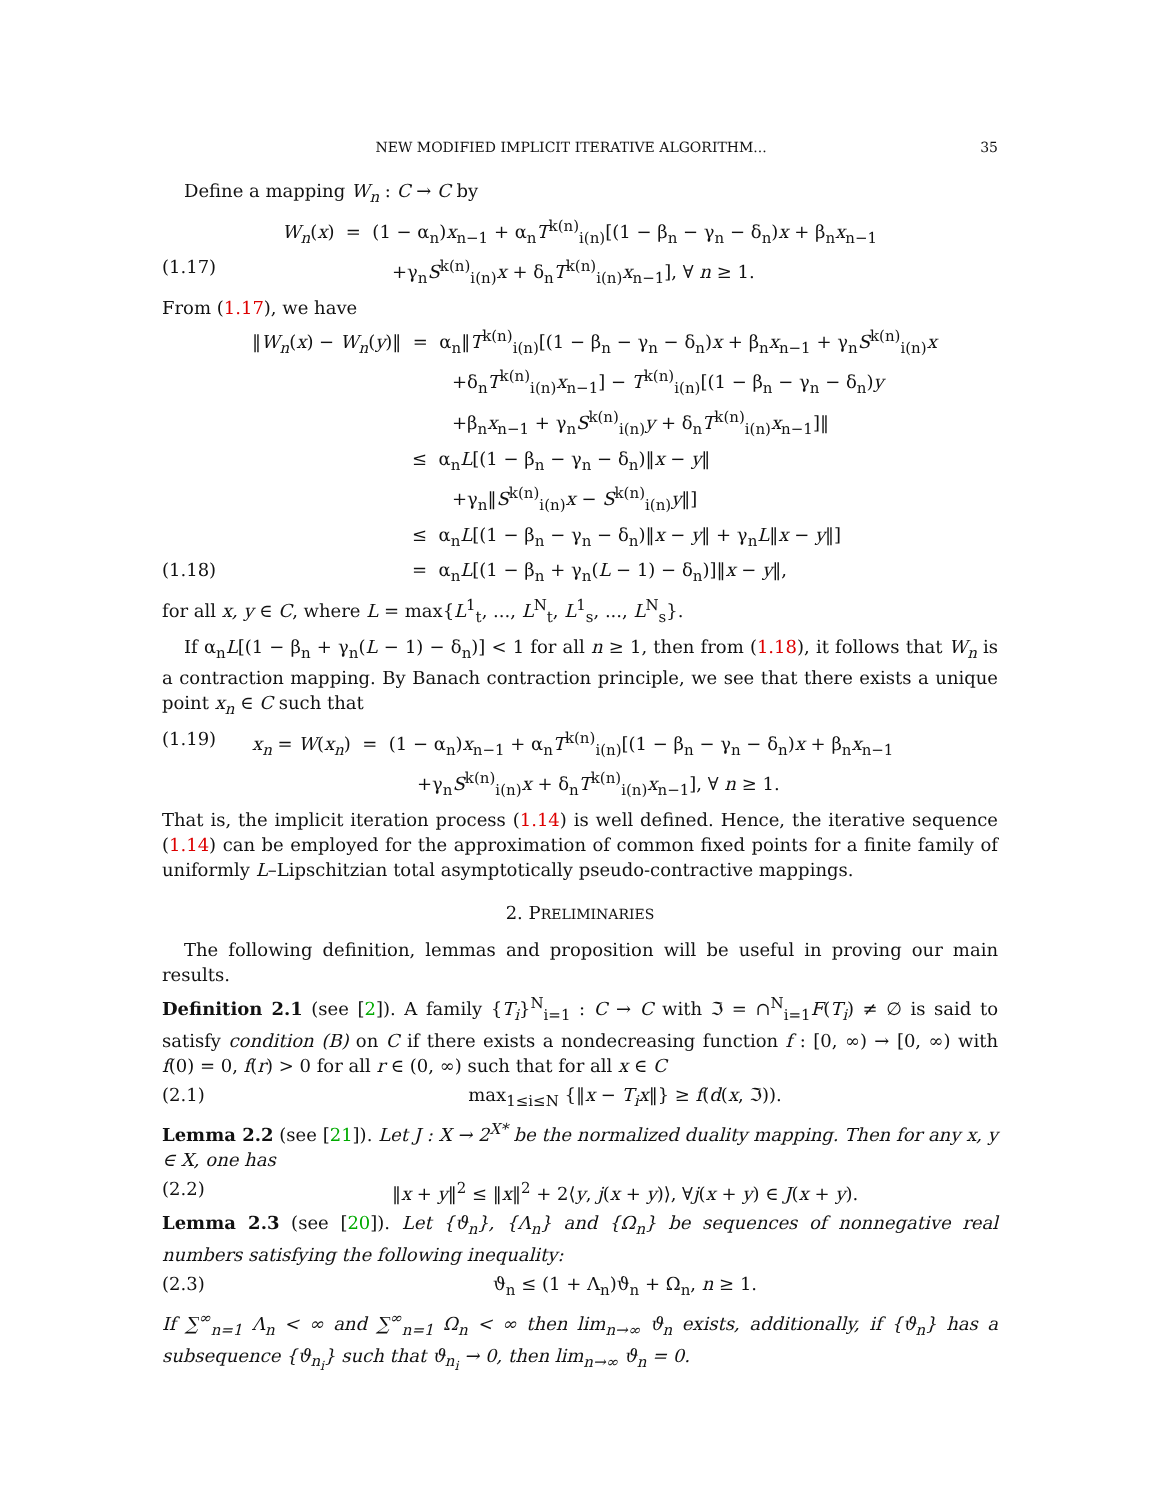NEW MODIFIED IMPLICIT ITERATIVE ALGORITHM... 35
Define a mapping W<sub>n</sub> : C → C by
W<sub>n</sub>(x) = (1 − α<sub>n</sub>)x<sub>n−1</sub> + α<sub>n</sub>T<sup>k(n)</sup><sub>i(n)</sub>[(1 − β<sub>n</sub> − γ<sub>n</sub> − δ<sub>n</sub>)x + β<sub>n</sub>x<sub>n−1</sub>
(1.17) +γ<sub>n</sub>S<sup>k(n)</sup><sub>i(n)</sub>x + δ<sub>n</sub>T<sup>k(n)</sup><sub>i(n)</sub>x<sub>n−1</sub>], ∀ n ≥ 1.
From (1.17), we have
‖W<sub>n</sub>(x) − W<sub>n</sub>(y)‖ = α<sub>n</sub>‖T<sup>k(n)</sup><sub>i(n)</sub>[(1 − β<sub>n</sub> − γ<sub>n</sub> − δ<sub>n</sub>)x + β<sub>n</sub>x<sub>n−1</sub> + γ<sub>n</sub>S<sup>k(n)</sup><sub>i(n)</sub>x
+δ<sub>n</sub>T<sup>k(n)</sup><sub>i(n)</sub>x<sub>n−1</sub>] − T<sup>k(n)</sup><sub>i(n)</sub>[(1 − β<sub>n</sub> − γ<sub>n</sub> − δ<sub>n</sub>)y
+β<sub>n</sub>x<sub>n−1</sub> + γ<sub>n</sub>S<sup>k(n)</sup><sub>i(n)</sub>y + δ<sub>n</sub>T<sup>k(n)</sup><sub>i(n)</sub>x<sub>n−1</sub>]‖
≤ α<sub>n</sub>L[(1 − β<sub>n</sub> − γ<sub>n</sub> − δ<sub>n</sub>)‖x − y‖
+γ<sub>n</sub>‖S<sup>k(n)</sup><sub>i(n)</sub>x − S<sup>k(n)</sup><sub>i(n)</sub>y‖]
≤ α<sub>n</sub>L[(1 − β<sub>n</sub> − γ<sub>n</sub> − δ<sub>n</sub>)‖x − y‖ + γ<sub>n</sub>L‖x − y‖]
(1.18) = α<sub>n</sub>L[(1 − β<sub>n</sub> + γ<sub>n</sub>(L − 1) − δ<sub>n</sub>)]‖x − y‖,
for all x, y ∈ C, where L = max{L<sup>1</sup><sub>t</sub>, ..., L<sup>N</sup><sub>t</sub>, L<sup>1</sup><sub>s</sub>, ..., L<sup>N</sup><sub>s</sub>}.
If α<sub>n</sub>L[(1 − β<sub>n</sub> + γ<sub>n</sub>(L − 1) − δ<sub>n</sub>)] < 1 for all n ≥ 1, then from (1.18), it follows that W<sub>n</sub> is a contraction mapping. By Banach contraction principle, we see that there exists a unique point x<sub>n</sub> ∈ C such that
(1.19) x<sub>n</sub> = W(x<sub>n</sub>) = (1 − α<sub>n</sub>)x<sub>n−1</sub> + α<sub>n</sub>T<sup>k(n)</sup><sub>i(n)</sub>[(1 − β<sub>n</sub> − γ<sub>n</sub> − δ<sub>n</sub>)x + β<sub>n</sub>x<sub>n−1</sub>
+γ<sub>n</sub>S<sup>k(n)</sup><sub>i(n)</sub>x + δ<sub>n</sub>T<sup>k(n)</sup><sub>i(n)</sub>x<sub>n−1</sub>], ∀ n ≥ 1.
That is, the implicit iteration process (1.14) is well defined. Hence, the iterative sequence (1.14) can be employed for the approximation of common fixed points for a finite family of uniformly L–Lipschitzian total asymptotically pseudo-contractive mappings.
2. PRELIMINARIES
The following definition, lemmas and proposition will be useful in proving our main results.
Definition 2.1 (see [2]). A family {T<sub>i</sub>}<sup>N</sup><sub>i=1</sub> : C → C with ℑ = ∩<sup>N</sup><sub>i=1</sub>F(T<sub>i</sub>) ≠ ∅ is said to satisfy condition (B) on C if there exists a nondecreasing function f : [0, ∞) → [0, ∞) with f(0) = 0, f(r) > 0 for all r ∈ (0, ∞) such that for all x ∈ C
(2.1) max<sub>1≤i≤N</sub> {‖x − T<sub>i</sub>x‖} ≥ f(d(x, ℑ)).
Lemma 2.2 (see [21]). Let J : X → 2<sup>X*</sup> be the normalized duality mapping. Then for any x, y ∈ X, one has
(2.2) ‖x + y‖<sup>2</sup> ≤ ‖x‖<sup>2</sup> + 2⟨y, j(x + y)⟩, ∀j(x + y) ∈ J(x + y).
Lemma 2.3 (see [20]). Let {ϑ<sub>n</sub>}, {Λ<sub>n</sub>} and {Ω<sub>n</sub>} be sequences of nonnegative real numbers satisfying the following inequality:
(2.3) ϑ<sub>n</sub> ≤ (1 + Λ<sub>n</sub>)ϑ<sub>n</sub> + Ω<sub>n</sub>, n ≥ 1.
If ∑<sup>∞</sup><sub>n=1</sub> Λ<sub>n</sub> < ∞ and ∑<sup>∞</sup><sub>n=1</sub> Ω<sub>n</sub> < ∞ then lim<sub>n→∞</sub> ϑ<sub>n</sub> exists, additionally, if {ϑ<sub>n</sub>} has a subsequence {ϑ<sub>n<sub>i</sub></sub>} such that ϑ<sub>n<sub>i</sub></sub> → 0, then lim<sub>n→∞</sub> ϑ<sub>n</sub> = 0.